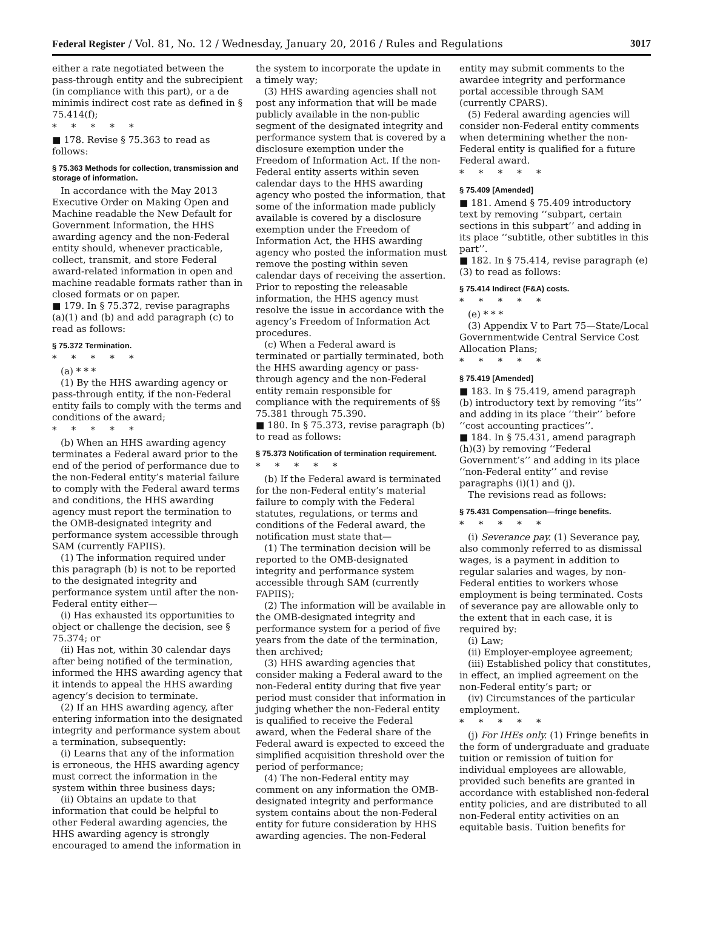Federal Register / Vol. 81, No. 12 / Wednesday, January 20, 2016 / Rules and Regulations 3017
either a rate negotiated between the pass-through entity and the subrecipient (in compliance with this part), or a de minimis indirect cost rate as defined in § 75.414(f);
* * * * *
■ 178. Revise § 75.363 to read as follows:
§ 75.363 Methods for collection, transmission and storage of information.
In accordance with the May 2013 Executive Order on Making Open and Machine readable the New Default for Government Information, the HHS awarding agency and the non-Federal entity should, whenever practicable, collect, transmit, and store Federal award-related information in open and machine readable formats rather than in closed formats or on paper.
■ 179. In § 75.372, revise paragraphs (a)(1) and (b) and add paragraph (c) to read as follows:
§ 75.372 Termination.
* * * * *
(a) * * *
(1) By the HHS awarding agency or pass-through entity, if the non-Federal entity fails to comply with the terms and conditions of the award;
* * * * *
(b) When an HHS awarding agency terminates a Federal award prior to the end of the period of performance due to the non-Federal entity’s material failure to comply with the Federal award terms and conditions, the HHS awarding agency must report the termination to the OMB-designated integrity and performance system accessible through SAM (currently FAPIIS).
(1) The information required under this paragraph (b) is not to be reported to the designated integrity and performance system until after the non-Federal entity either—
(i) Has exhausted its opportunities to object or challenge the decision, see § 75.374; or
(ii) Has not, within 30 calendar days after being notified of the termination, informed the HHS awarding agency that it intends to appeal the HHS awarding agency’s decision to terminate.
(2) If an HHS awarding agency, after entering information into the designated integrity and performance system about a termination, subsequently:
(i) Learns that any of the information is erroneous, the HHS awarding agency must correct the information in the system within three business days;
(ii) Obtains an update to that information that could be helpful to other Federal awarding agencies, the HHS awarding agency is strongly encouraged to amend the information in
the system to incorporate the update in a timely way;
(3) HHS awarding agencies shall not post any information that will be made publicly available in the non-public segment of the designated integrity and performance system that is covered by a disclosure exemption under the Freedom of Information Act. If the non-Federal entity asserts within seven calendar days to the HHS awarding agency who posted the information, that some of the information made publicly available is covered by a disclosure exemption under the Freedom of Information Act, the HHS awarding agency who posted the information must remove the posting within seven calendar days of receiving the assertion. Prior to reposting the releasable information, the HHS agency must resolve the issue in accordance with the agency’s Freedom of Information Act procedures.
(c) When a Federal award is terminated or partially terminated, both the HHS awarding agency or pass-through agency and the non-Federal entity remain responsible for compliance with the requirements of §§ 75.381 through 75.390.
■ 180. In § 75.373, revise paragraph (b) to read as follows:
§ 75.373 Notification of termination requirement.
* * * * *
(b) If the Federal award is terminated for the non-Federal entity’s material failure to comply with the Federal statutes, regulations, or terms and conditions of the Federal award, the notification must state that—
(1) The termination decision will be reported to the OMB-designated integrity and performance system accessible through SAM (currently FAPIIS);
(2) The information will be available in the OMB-designated integrity and performance system for a period of five years from the date of the termination, then archived;
(3) HHS awarding agencies that consider making a Federal award to the non-Federal entity during that five year period must consider that information in judging whether the non-Federal entity is qualified to receive the Federal award, when the Federal share of the Federal award is expected to exceed the simplified acquisition threshold over the period of performance;
(4) The non-Federal entity may comment on any information the OMB-designated integrity and performance system contains about the non-Federal entity for future consideration by HHS awarding agencies. The non-Federal
entity may submit comments to the awardee integrity and performance portal accessible through SAM (currently CPARS).
(5) Federal awarding agencies will consider non-Federal entity comments when determining whether the non-Federal entity is qualified for a future Federal award.
* * * * *
§ 75.409 [Amended]
■ 181. Amend § 75.409 introductory text by removing ‘‘subpart, certain sections in this subpart’’ and adding in its place ‘‘subtitle, other subtitles in this part’’.
■ 182. In § 75.414, revise paragraph (e)(3) to read as follows:
§ 75.414 Indirect (F&A) costs.
* * * * *
(e) * * *
(3) Appendix V to Part 75—State/Local Governmentwide Central Service Cost Allocation Plans;
* * * * *
§ 75.419 [Amended]
■ 183. In § 75.419, amend paragraph (b) introductory text by removing ‘‘its’’ and adding in its place ‘‘their’’ before ‘‘cost accounting practices’’.
■ 184. In § 75.431, amend paragraph (h)(3) by removing ‘‘Federal Government’s’’ and adding in its place ‘‘non-Federal entity’’ and revise paragraphs (i)(1) and (j).
The revisions read as follows:
§ 75.431 Compensation—fringe benefits.
* * * * *
(i) Severance pay. (1) Severance pay, also commonly referred to as dismissal wages, is a payment in addition to regular salaries and wages, by non-Federal entities to workers whose employment is being terminated. Costs of severance pay are allowable only to the extent that in each case, it is required by:
(i) Law;
(ii) Employer-employee agreement;
(iii) Established policy that constitutes, in effect, an implied agreement on the non-Federal entity’s part; or
(iv) Circumstances of the particular employment.
* * * * *
(j) For IHEs only. (1) Fringe benefits in the form of undergraduate and graduate tuition or remission of tuition for individual employees are allowable, provided such benefits are granted in accordance with established non-federal entity policies, and are distributed to all non-Federal entity activities on an equitable basis. Tuition benefits for